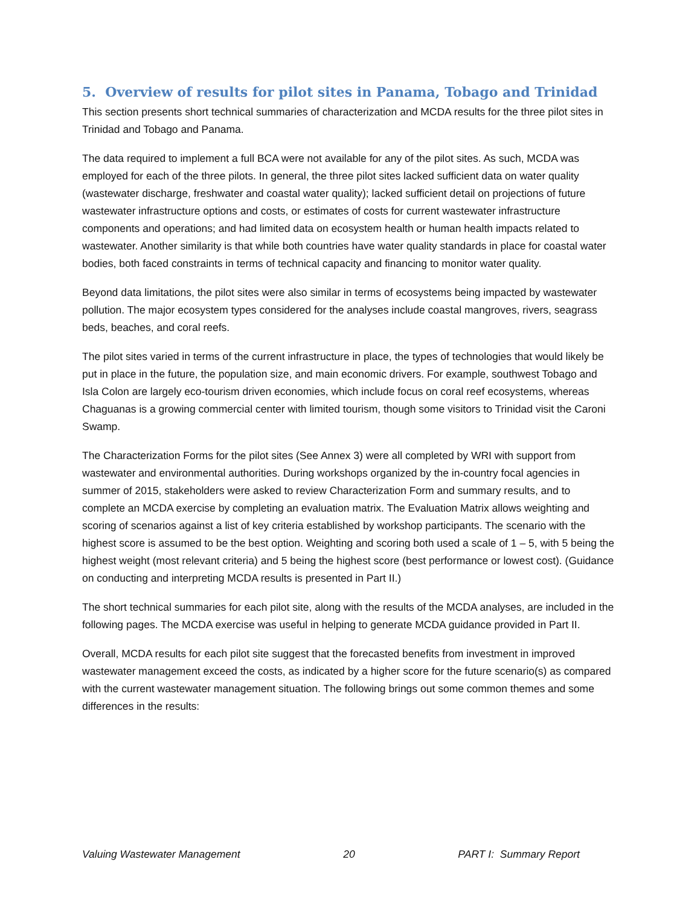5. Overview of results for pilot sites in Panama, Tobago and Trinidad
This section presents short technical summaries of characterization and MCDA results for the three pilot sites in Trinidad and Tobago and Panama.
The data required to implement a full BCA were not available for any of the pilot sites. As such, MCDA was employed for each of the three pilots. In general, the three pilot sites lacked sufficient data on water quality (wastewater discharge, freshwater and coastal water quality); lacked sufficient detail on projections of future wastewater infrastructure options and costs, or estimates of costs for current wastewater infrastructure components and operations; and had limited data on ecosystem health or human health impacts related to wastewater. Another similarity is that while both countries have water quality standards in place for coastal water bodies, both faced constraints in terms of technical capacity and financing to monitor water quality.
Beyond data limitations, the pilot sites were also similar in terms of ecosystems being impacted by wastewater pollution. The major ecosystem types considered for the analyses include coastal mangroves, rivers, seagrass beds, beaches, and coral reefs.
The pilot sites varied in terms of the current infrastructure in place, the types of technologies that would likely be put in place in the future, the population size, and main economic drivers. For example, southwest Tobago and Isla Colon are largely eco-tourism driven economies, which include focus on coral reef ecosystems, whereas Chaguanas is a growing commercial center with limited tourism, though some visitors to Trinidad visit the Caroni Swamp.
The Characterization Forms for the pilot sites (See Annex 3) were all completed by WRI with support from wastewater and environmental authorities. During workshops organized by the in-country focal agencies in summer of 2015, stakeholders were asked to review Characterization Form and summary results, and to complete an MCDA exercise by completing an evaluation matrix. The Evaluation Matrix allows weighting and scoring of scenarios against a list of key criteria established by workshop participants. The scenario with the highest score is assumed to be the best option. Weighting and scoring both used a scale of 1 – 5, with 5 being the highest weight (most relevant criteria) and 5 being the highest score (best performance or lowest cost). (Guidance on conducting and interpreting MCDA results is presented in Part II.)
The short technical summaries for each pilot site, along with the results of the MCDA analyses, are included in the following pages. The MCDA exercise was useful in helping to generate MCDA guidance provided in Part II.
Overall, MCDA results for each pilot site suggest that the forecasted benefits from investment in improved wastewater management exceed the costs, as indicated by a higher score for the future scenario(s) as compared with the current wastewater management situation. The following brings out some common themes and some differences in the results:
Valuing Wastewater Management 20 PART I: Summary Report